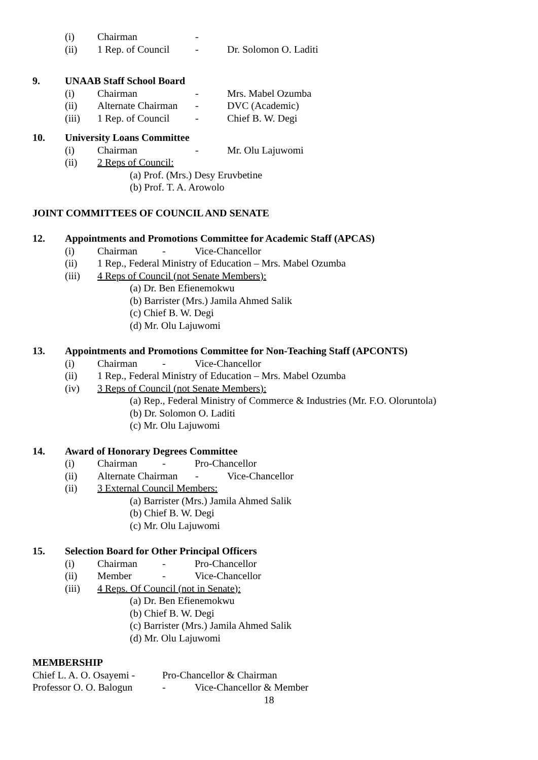(i) Chairman -
(ii) 1 Rep. of Council - Dr. Solomon O. Laditi
9. UNAAB Staff School Board
(i) Chairman - Mrs. Mabel Ozumba
(ii) Alternate Chairman - DVC (Academic)
(iii) 1 Rep. of Council - Chief B. W. Degi
10. University Loans Committee
(i) Chairman - Mr. Olu Lajuwomi
(ii) 2 Reps of Council:
(a) Prof. (Mrs.) Desy Eruvbetine
(b) Prof. T. A. Arowolo
JOINT COMMITTEES OF COUNCIL AND SENATE
12. Appointments and Promotions Committee for Academic Staff (APCAS)
(i) Chairman - Vice-Chancellor
(ii) 1 Rep., Federal Ministry of Education – Mrs. Mabel Ozumba
(iii) 4 Reps of Council (not Senate Members):
(a) Dr. Ben Efienemokwu
(b) Barrister (Mrs.) Jamila Ahmed Salik
(c) Chief B. W. Degi
(d) Mr. Olu Lajuwomi
13. Appointments and Promotions Committee for Non-Teaching Staff (APCONTS)
(i) Chairman - Vice-Chancellor
(ii) 1 Rep., Federal Ministry of Education – Mrs. Mabel Ozumba
(iv) 3 Reps of Council (not Senate Members):
(a) Rep., Federal Ministry of Commerce & Industries (Mr. F.O. Oloruntola)
(b) Dr. Solomon O. Laditi
(c) Mr. Olu Lajuwomi
14. Award of Honorary Degrees Committee
(i) Chairman - Pro-Chancellor
(ii) Alternate Chairman - Vice-Chancellor
(ii) 3 External Council Members:
(a) Barrister (Mrs.) Jamila Ahmed Salik
(b) Chief B. W. Degi
(c) Mr. Olu Lajuwomi
15. Selection Board for Other Principal Officers
(i) Chairman - Pro-Chancellor
(ii) Member - Vice-Chancellor
(iii) 4 Reps. Of Council (not in Senate):
(a) Dr. Ben Efienemokwu
(b) Chief B. W. Degi
(c) Barrister (Mrs.) Jamila Ahmed Salik
(d) Mr. Olu Lajuwomi
MEMBERSHIP
Chief L. A. O. Osayemi - Pro-Chancellor & Chairman
Professor O. O. Balogun - Vice-Chancellor & Member
18